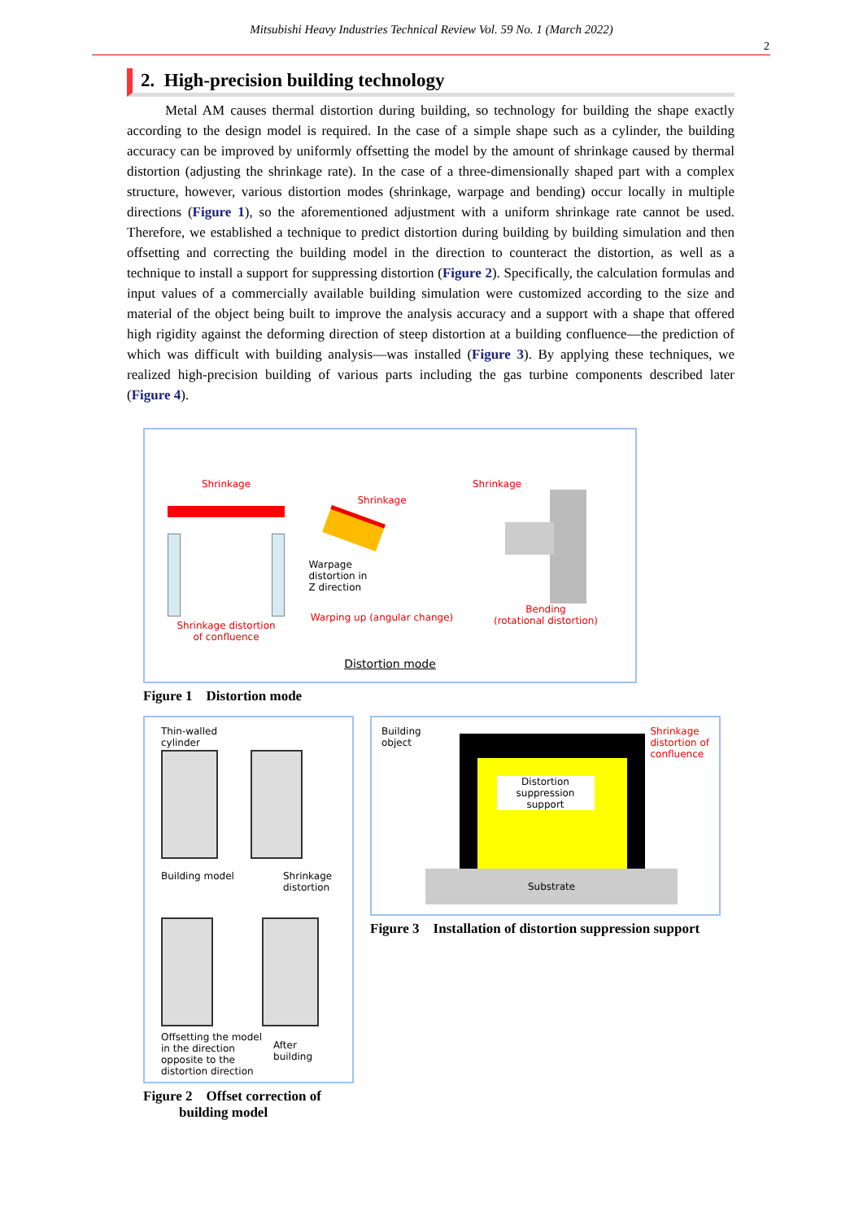Mitsubishi Heavy Industries Technical Review Vol. 59 No. 1 (March 2022)
2
2. High-precision building technology
Metal AM causes thermal distortion during building, so technology for building the shape exactly according to the design model is required. In the case of a simple shape such as a cylinder, the building accuracy can be improved by uniformly offsetting the model by the amount of shrinkage caused by thermal distortion (adjusting the shrinkage rate). In the case of a three-dimensionally shaped part with a complex structure, however, various distortion modes (shrinkage, warpage and bending) occur locally in multiple directions (Figure 1), so the aforementioned adjustment with a uniform shrinkage rate cannot be used. Therefore, we established a technique to predict distortion during building by building simulation and then offsetting and correcting the building model in the direction to counteract the distortion, as well as a technique to install a support for suppressing distortion (Figure 2). Specifically, the calculation formulas and input values of a commercially available building simulation were customized according to the size and material of the object being built to improve the analysis accuracy and a support with a shape that offered high rigidity against the deforming direction of steep distortion at a building confluence—the prediction of which was difficult with building analysis—was installed (Figure 3). By applying these techniques, we realized high-precision building of various parts including the gas turbine components described later (Figure 4).
Shrinkage
Shrinkage distortion
of confluence
Shrinkage
Warpage
distortion in
Z direction
Warping up (angular change)
Shrinkage
Bending
(rotational distortion)
Distortion mode
Figure 1 Distortion mode
Thin-walled
cylinder
Building model Shrinkage
distortion
Offsetting the model in the direction opposite to the distortion direction
After building
Figure 2 Offset correction of
building model
Building
object
Shrinkage
distortion of
confluence
Distortion suppression support
Substrate
Figure 3 Installation of distortion suppression support